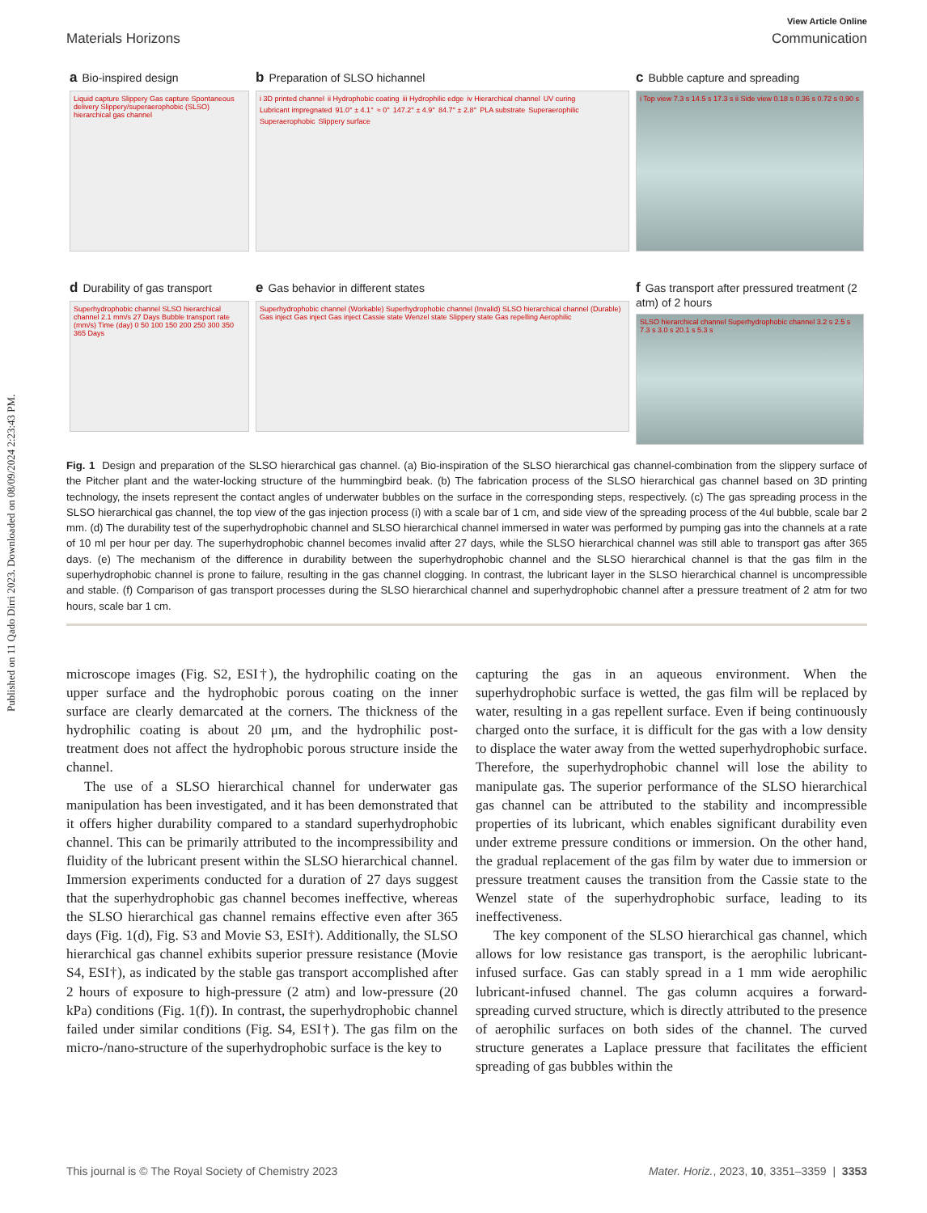Published on 11 Qado Dirri 2023. Downloaded on 08/09/2024 2:23:43 PM.
View Article Online
Materials Horizons Communication
a Bio-inspired design
Liquid capture Slippery Gas capture Spontaneous delivery Slippery/superaerophobic (SLSO) hierarchical gas channel
b Preparation of SLSO hichannel
i 3D printed channel ii Hydrophobic coating iii Hydrophilic edge iv Hierarchical channel UV curing Lubricant impregnated 91.0° ± 4.1° ≈ 0° 147.2° ± 4.9° 84.7° ± 2.8° PLA substrate Superaerophilic Superaerophobic Slippery surface
c Bubble capture and spreading
i Top view 7.3 s 14.5 s 17.3 s ii Side view 0.18 s 0.36 s 0.72 s 0.90 s
d Durability of gas transport
Superhydrophobic channel SLSO hierarchical channel 2.1 mm/s 27 Days Bubble transport rate (mm/s) Time (day) 0 50 100 150 200 250 300 350 365 Days
e Gas behavior in different states
Superhydrophobic channel (Workable) Superhydrophobic channel (Invalid) SLSO hierarchical channel (Durable) Gas inject Gas inject Gas inject Cassie state Wenzel state Slippery state Gas repelling Aerophilic
f Gas transport after pressured treatment (2 atm) of 2 hours
SLSO hierarchical channel Superhydrophobic channel 3.2 s 2.5 s 7.3 s 3.0 s 20.1 s 5.3 s
Fig. 1 Design and preparation of the SLSO hierarchical gas channel. (a) Bio-inspiration of the SLSO hierarchical gas channel-combination from the slippery surface of the Pitcher plant and the water-locking structure of the hummingbird beak. (b) The fabrication process of the SLSO hierarchical gas channel based on 3D printing technology, the insets represent the contact angles of underwater bubbles on the surface in the corresponding steps, respectively. (c) The gas spreading process in the SLSO hierarchical gas channel, the top view of the gas injection process (i) with a scale bar of 1 cm, and side view of the spreading process of the 4ul bubble, scale bar 2 mm. (d) The durability test of the superhydrophobic channel and SLSO hierarchical channel immersed in water was performed by pumping gas into the channels at a rate of 10 ml per hour per day. The superhydrophobic channel becomes invalid after 27 days, while the SLSO hierarchical channel was still able to transport gas after 365 days. (e) The mechanism of the difference in durability between the superhydrophobic channel and the SLSO hierarchical channel is that the gas film in the superhydrophobic channel is prone to failure, resulting in the gas channel clogging. In contrast, the lubricant layer in the SLSO hierarchical channel is uncompressible and stable. (f) Comparison of gas transport processes during the SLSO hierarchical channel and superhydrophobic channel after a pressure treatment of 2 atm for two hours, scale bar 1 cm.
microscope images (Fig. S2, ESI†), the hydrophilic coating on the upper surface and the hydrophobic porous coating on the inner surface are clearly demarcated at the corners. The thickness of the hydrophilic coating is about 20 μm, and the hydrophilic post-treatment does not affect the hydrophobic porous structure inside the channel.
The use of a SLSO hierarchical channel for underwater gas manipulation has been investigated, and it has been demonstrated that it offers higher durability compared to a standard superhydrophobic channel. This can be primarily attributed to the incompressibility and fluidity of the lubricant present within the SLSO hierarchical channel. Immersion experiments conducted for a duration of 27 days suggest that the superhydrophobic gas channel becomes ineffective, whereas the SLSO hierarchical gas channel remains effective even after 365 days (Fig. 1(d), Fig. S3 and Movie S3, ESI†). Additionally, the SLSO hierarchical gas channel exhibits superior pressure resistance (Movie S4, ESI†), as indicated by the stable gas transport accomplished after 2 hours of exposure to high-pressure (2 atm) and low-pressure (20 kPa) conditions (Fig. 1(f)). In contrast, the superhydrophobic channel failed under similar conditions (Fig. S4, ESI†). The gas film on the micro-/nano-structure of the superhydrophobic surface is the key to
capturing the gas in an aqueous environment. When the superhydrophobic surface is wetted, the gas film will be replaced by water, resulting in a gas repellent surface. Even if being continuously charged onto the surface, it is difficult for the gas with a low density to displace the water away from the wetted superhydrophobic surface. Therefore, the superhydrophobic channel will lose the ability to manipulate gas. The superior performance of the SLSO hierarchical gas channel can be attributed to the stability and incompressible properties of its lubricant, which enables significant durability even under extreme pressure conditions or immersion. On the other hand, the gradual replacement of the gas film by water due to immersion or pressure treatment causes the transition from the Cassie state to the Wenzel state of the superhydrophobic surface, leading to its ineffectiveness.
The key component of the SLSO hierarchical gas channel, which allows for low resistance gas transport, is the aerophilic lubricant-infused surface. Gas can stably spread in a 1 mm wide aerophilic lubricant-infused channel. The gas column acquires a forward-spreading curved structure, which is directly attributed to the presence of aerophilic surfaces on both sides of the channel. The curved structure generates a Laplace pressure that facilitates the efficient spreading of gas bubbles within the
This journal is © The Royal Society of Chemistry 2023 Mater. Horiz., 2023, 10, 3351–3359 | 3353